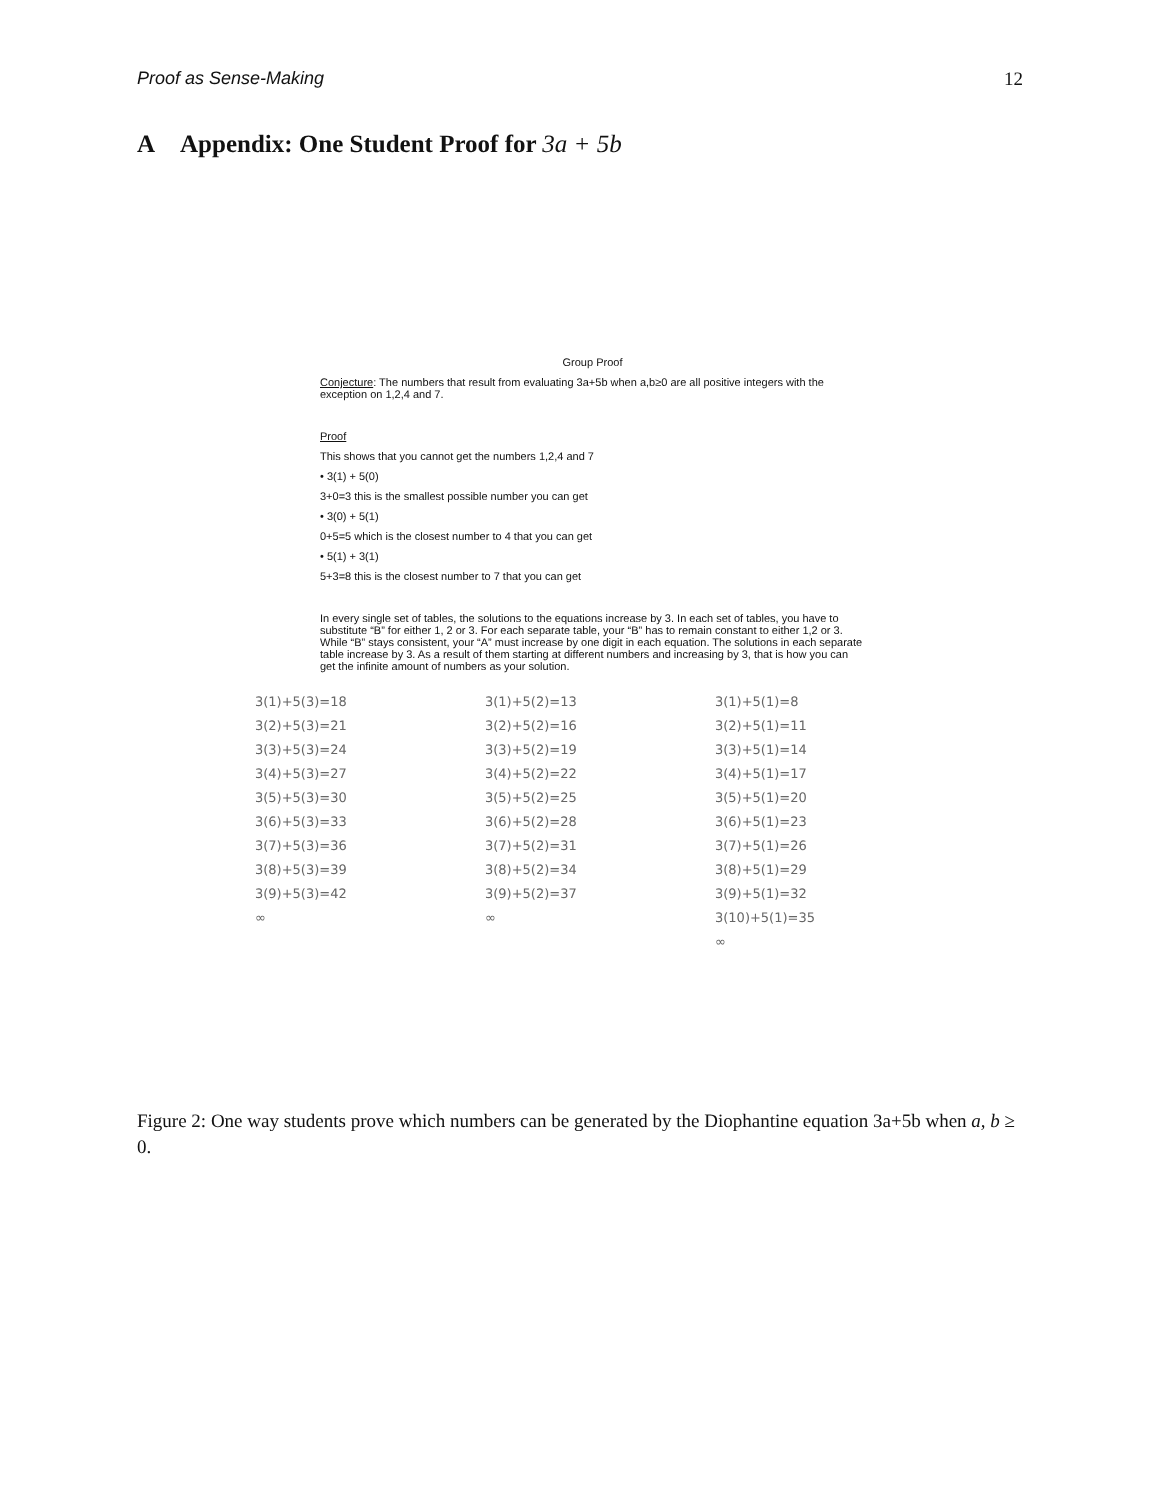Proof as Sense-Making 12
A Appendix: One Student Proof for 3a + 5b
Group Proof
Conjecture: The numbers that result from evaluating 3a+5b when a,b≥0 are all positive integers with the exception on 1,2,4 and 7.
Proof
This shows that you cannot get the numbers 1,2,4 and 7
• 3(1) + 5(0)
3+0=3 this is the smallest possible number you can get
• 3(0) + 5(1)
0+5=5 which is the closest number to 4 that you can get
• 5(1) + 3(1)
5+3=8 this is the closest number to 7 that you can get
In every single set of tables, the solutions to the equations increase by 3. In each set of tables, you have to substitute “B” for either 1, 2 or 3. For each separate table, your “B” has to remain constant to either 1,2 or 3. While “B” stays consistent, your “A” must increase by one digit in each equation. The solutions in each separate table increase by 3. As a result of them starting at different numbers and increasing by 3, that is how you can get the infinite amount of numbers as your solution.
3(1)+5(3)=18
3(2)+5(3)=21
3(3)+5(3)=24
3(4)+5(3)=27
3(5)+5(3)=30
3(6)+5(3)=33
3(7)+5(3)=36
3(8)+5(3)=39
3(9)+5(3)=42
∞
3(1)+5(2)=13
3(2)+5(2)=16
3(3)+5(2)=19
3(4)+5(2)=22
3(5)+5(2)=25
3(6)+5(2)=28
3(7)+5(2)=31
3(8)+5(2)=34
3(9)+5(2)=37
∞
3(1)+5(1)=8
3(2)+5(1)=11
3(3)+5(1)=14
3(4)+5(1)=17
3(5)+5(1)=20
3(6)+5(1)=23
3(7)+5(1)=26
3(8)+5(1)=29
3(9)+5(1)=32
3(10)+5(1)=35
∞
Figure 2: One way students prove which numbers can be generated by the Diophantine equation 3a+5b when a, b ≥ 0.